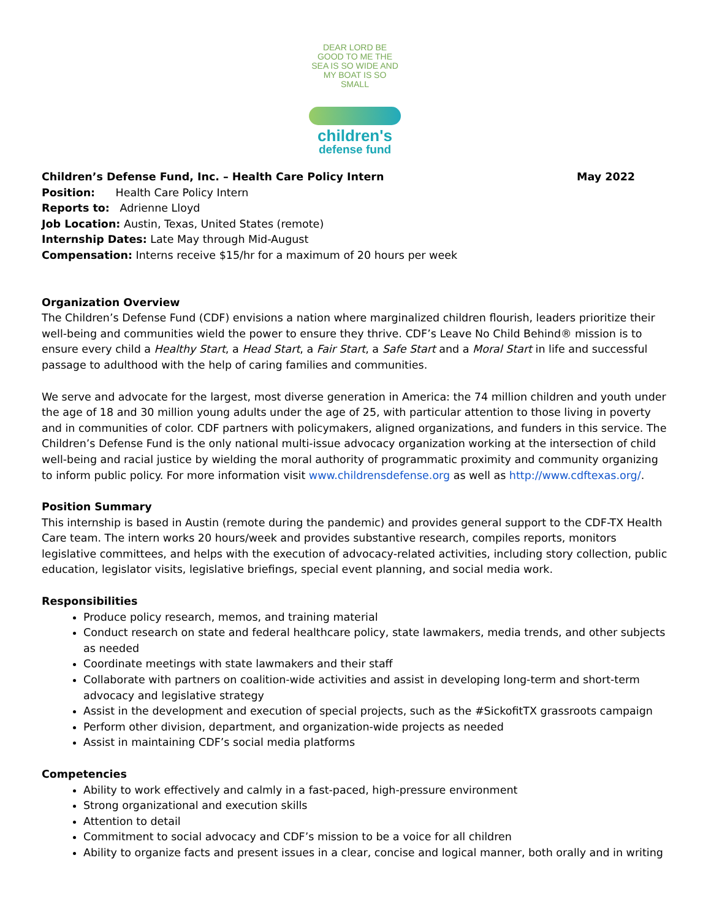DEAR LORD BE GOOD TO ME THE SEA IS SO WIDE AND MY BOAT IS SO SMALL
children's
defense fund
Children’s Defense Fund, Inc. – Health Care Policy Intern May 2022
Position: Health Care Policy Intern
Reports to: Adrienne Lloyd
Job Location: Austin, Texas, United States (remote)
Internship Dates: Late May through Mid-August
Compensation: Interns receive $15/hr for a maximum of 20 hours per week
Organization Overview
The Children’s Defense Fund (CDF) envisions a nation where marginalized children flourish, leaders prioritize their well-being and communities wield the power to ensure they thrive. CDF’s Leave No Child Behind® mission is to ensure every child a Healthy Start, a Head Start, a Fair Start, a Safe Start and a Moral Start in life and successful passage to adulthood with the help of caring families and communities.
We serve and advocate for the largest, most diverse generation in America: the 74 million children and youth under the age of 18 and 30 million young adults under the age of 25, with particular attention to those living in poverty and in communities of color. CDF partners with policymakers, aligned organizations, and funders in this service. The Children’s Defense Fund is the only national multi-issue advocacy organization working at the intersection of child well-being and racial justice by wielding the moral authority of programmatic proximity and community organizing to inform public policy. For more information visit www.childrensdefense.org as well as http://www.cdftexas.org/.
Position Summary
This internship is based in Austin (remote during the pandemic) and provides general support to the CDF-TX Health Care team. The intern works 20 hours/week and provides substantive research, compiles reports, monitors legislative committees, and helps with the execution of advocacy-related activities, including story collection, public education, legislator visits, legislative briefings, special event planning, and social media work.
Responsibilities
Produce policy research, memos, and training material
Conduct research on state and federal healthcare policy, state lawmakers, media trends, and other subjects as needed
Coordinate meetings with state lawmakers and their staff
Collaborate with partners on coalition-wide activities and assist in developing long-term and short-term advocacy and legislative strategy
Assist in the development and execution of special projects, such as the #SickofitTX grassroots campaign
Perform other division, department, and organization-wide projects as needed
Assist in maintaining CDF’s social media platforms
Competencies
Ability to work effectively and calmly in a fast-paced, high-pressure environment
Strong organizational and execution skills
Attention to detail
Commitment to social advocacy and CDF’s mission to be a voice for all children
Ability to organize facts and present issues in a clear, concise and logical manner, both orally and in writing